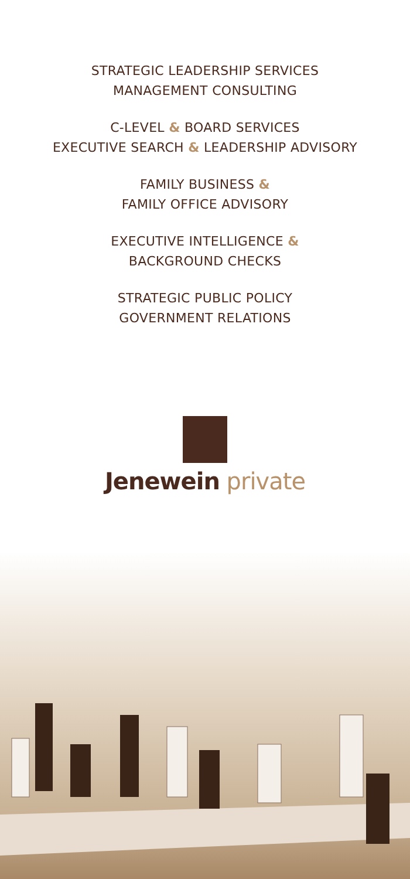STRATEGIC LEADERSHIP SERVICES
MANAGEMENT CONSULTING
C-LEVEL & BOARD SERVICES
EXECUTIVE SEARCH & LEADERSHIP ADVISORY
FAMILY BUSINESS &
FAMILY OFFICE ADVISORY
EXECUTIVE INTELLIGENCE &
BACKGROUND CHECKS
STRATEGIC PUBLIC POLICY
GOVERNMENT RELATIONS
Jenewein private